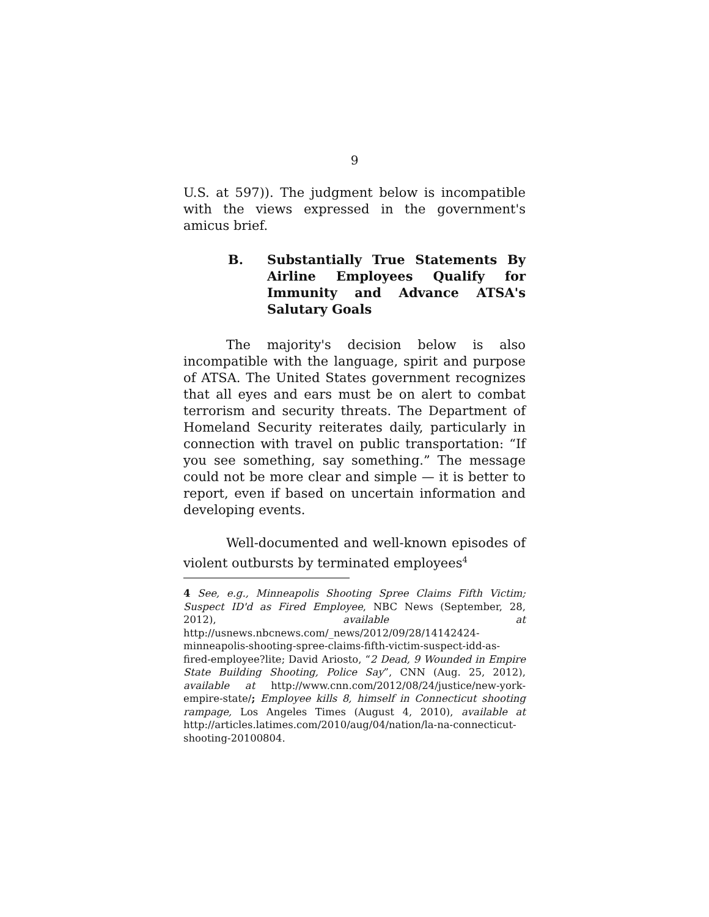9
U.S. at 597)). The judgment below is incompatible with the views expressed in the government's amicus brief.
B. Substantially True Statements By Airline Employees Qualify for Immunity and Advance ATSA's Salutary Goals
The majority's decision below is also incompatible with the language, spirit and purpose of ATSA. The United States government recognizes that all eyes and ears must be on alert to combat terrorism and security threats. The Department of Homeland Security reiterates daily, particularly in connection with travel on public transportation: “If you see something, say something.” The message could not be more clear and simple — it is better to report, even if based on uncertain information and developing events.
Well-documented and well-known episodes of violent outbursts by terminated employees<sup>4</sup>
4 See, e.g., Minneapolis Shooting Spree Claims Fifth Victim; Suspect ID'd as Fired Employee, NBC News (September, 28, 2012), available at http://usnews.nbcnews.com/_news/2012/09/28/14142424-minneapolis-shooting-spree-claims-fifth-victim-suspect-idd-as-fired-employee?lite; David Ariosto, “2 Dead, 9 Wounded in Empire State Building Shooting, Police Say”, CNN (Aug. 25, 2012), available at http://www.cnn.com/2012/08/24/justice/new-york-empire-state/; Employee kills 8, himself in Connecticut shooting rampage, Los Angeles Times (August 4, 2010), available at http://articles.latimes.com/2010/aug/04/nation/la-na-connecticut-shooting-20100804.